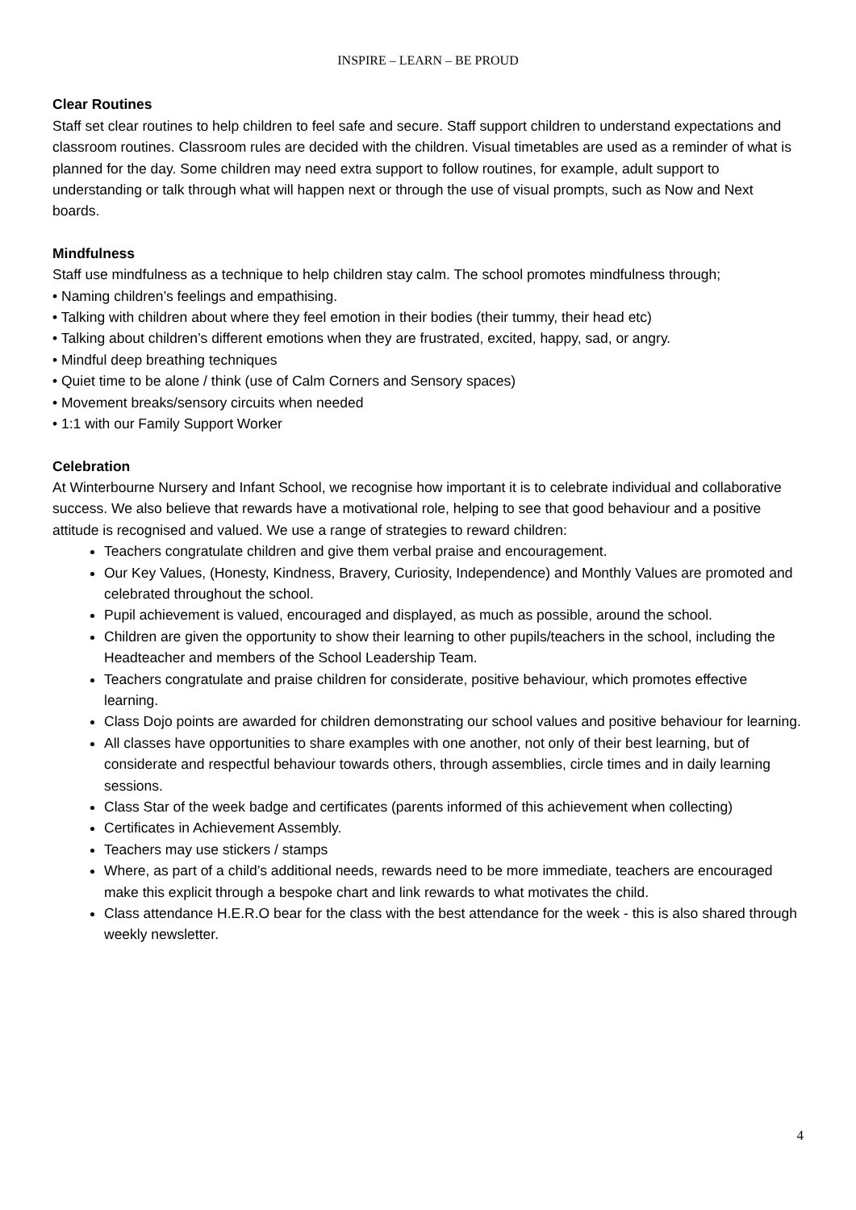INSPIRE – LEARN – BE PROUD
Clear Routines
Staff set clear routines to help children to feel safe and secure. Staff support children to understand expectations and classroom routines. Classroom rules are decided with the children. Visual timetables are used as a reminder of what is planned for the day. Some children may need extra support to follow routines, for example, adult support to understanding or talk through what will happen next or through the use of visual prompts, such as Now and Next boards.
Mindfulness
Staff use mindfulness as a technique to help children stay calm. The school promotes mindfulness through;
• Naming children’s feelings and empathising.
• Talking with children about where they feel emotion in their bodies (their tummy, their head etc)
• Talking about children’s different emotions when they are frustrated, excited, happy, sad, or angry.
• Mindful deep breathing techniques
• Quiet time to be alone / think (use of Calm Corners and Sensory spaces)
• Movement breaks/sensory circuits when needed
• 1:1 with our Family Support Worker
Celebration
At Winterbourne Nursery and Infant School, we recognise how important it is to celebrate individual and collaborative success. We also believe that rewards have a motivational role, helping to see that good behaviour and a positive attitude is recognised and valued. We use a range of strategies to reward children:
Teachers congratulate children and give them verbal praise and encouragement.
Our Key Values, (Honesty, Kindness, Bravery, Curiosity, Independence) and Monthly Values are promoted and celebrated throughout the school.
Pupil achievement is valued, encouraged and displayed, as much as possible, around the school.
Children are given the opportunity to show their learning to other pupils/teachers in the school, including the Headteacher and members of the School Leadership Team.
Teachers congratulate and praise children for considerate, positive behaviour, which promotes effective learning.
Class Dojo points are awarded for children demonstrating our school values and positive behaviour for learning.
All classes have opportunities to share examples with one another, not only of their best learning, but of considerate and respectful behaviour towards others, through assemblies, circle times and in daily learning sessions.
Class Star of the week badge and certificates (parents informed of this achievement when collecting)
Certificates in Achievement Assembly.
Teachers may use stickers / stamps
Where, as part of a child’s additional needs, rewards need to be more immediate, teachers are encouraged make this explicit through a bespoke chart and link rewards to what motivates the child.
Class attendance H.E.R.O bear for the class with the best attendance for the week - this is also shared through weekly newsletter.
4